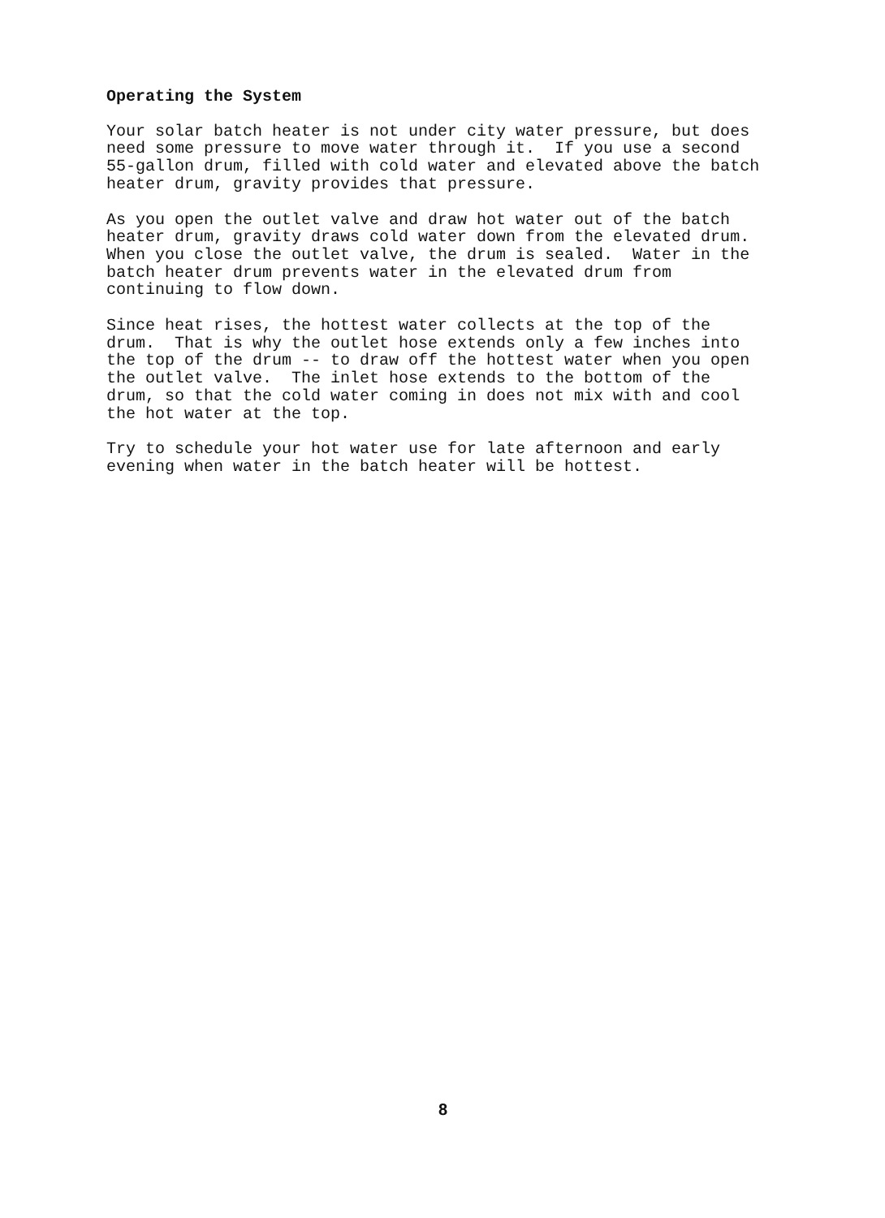Operating the System
Your solar batch heater is not under city water pressure, but does need some pressure to move water through it. If you use a second 55-gallon drum, filled with cold water and elevated above the batch heater drum, gravity provides that pressure.
As you open the outlet valve and draw hot water out of the batch heater drum, gravity draws cold water down from the elevated drum. When you close the outlet valve, the drum is sealed. Water in the batch heater drum prevents water in the elevated drum from continuing to flow down.
Since heat rises, the hottest water collects at the top of the drum. That is why the outlet hose extends only a few inches into the top of the drum -- to draw off the hottest water when you open the outlet valve. The inlet hose extends to the bottom of the drum, so that the cold water coming in does not mix with and cool the hot water at the top.
Try to schedule your hot water use for late afternoon and early evening when water in the batch heater will be hottest.
8